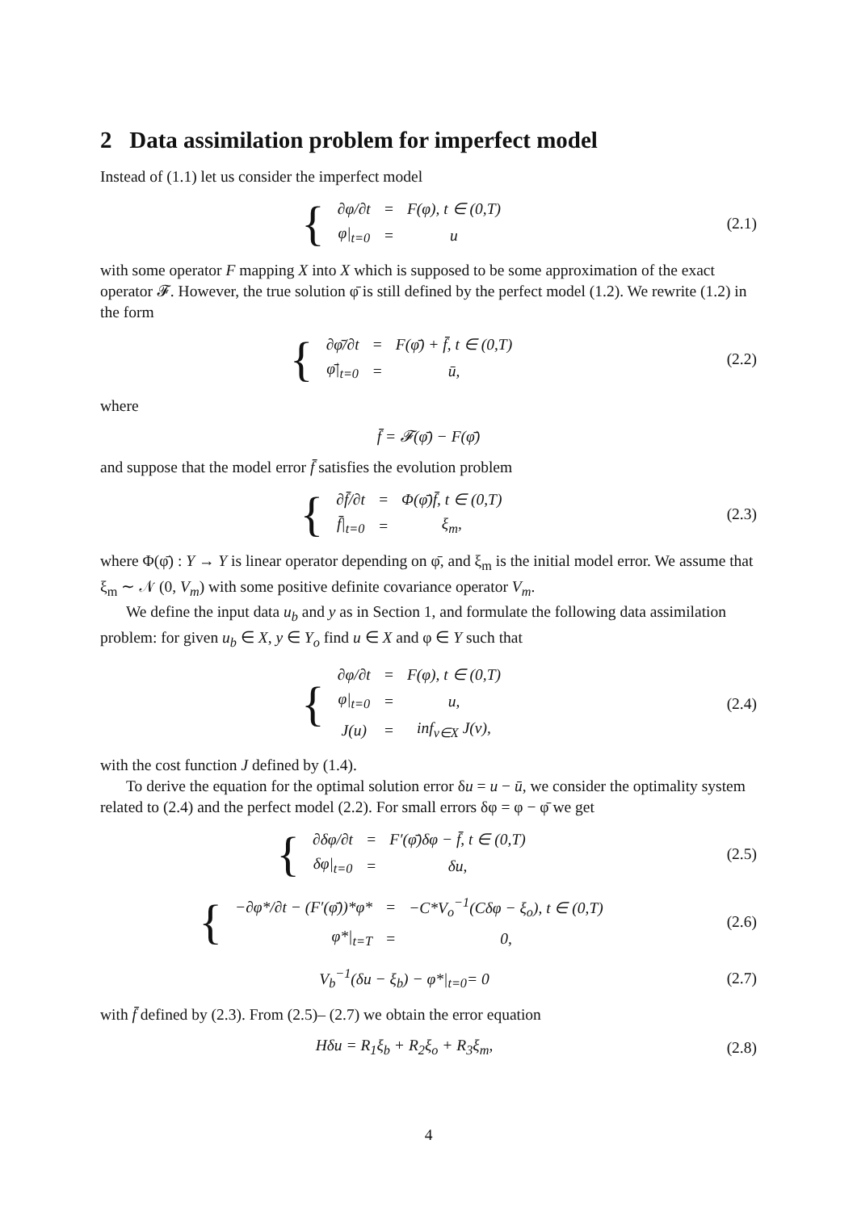2 Data assimilation problem for imperfect model
Instead of (1.1) let us consider the imperfect model
{
| ∂φ/∂t | = | F(φ), t ∈ (0,T) |
| φ/<sub>t=0</sub> | = | u |
(2.1)
with some operator F mapping X into X which is supposed to be some approximation of the exact operator 𝓕. However, the true solution φ̄ is still defined by the perfect model (1.2). We rewrite (1.2) in the form
{
| ∂φ̄/∂t | = | F(φ̄) + f̄, t ∈ (0,T) |
| φ̄/<sub>t=0</sub> | = | ū, |
(2.2)
where
f̄ = 𝓕(φ̄) − F(φ̄)
and suppose that the model error f̄ satisfies the evolution problem
{
| ∂f̄/∂t | = | Φ(φ̄)f̄, t ∈ (0,T) |
| f̄/<sub>t=0</sub> | = | ξ<sub>m</sub>, |
(2.3)
where Φ(φ̄) : Y → Y is linear operator depending on φ̄, and ξ<sub>m</sub> is the initial model error. We assume that ξ<sub>m</sub> ∼ 𝒩 (0, V<sub>m</sub>) with some positive definite covariance operator V<sub>m</sub>.
We define the input data u<sub>b</sub> and y as in Section 1, and formulate the following data assimilation problem: for given u<sub>b</sub> ∈ X, y ∈ Y<sub>o</sub> find u ∈ X and φ ∈ Y such that
{
| ∂φ/∂t | = | F(φ), t ∈ (0,T) |
| φ/<sub>t=0</sub> | = | u, |
| J(u) | = | inf<sub>v∈X</sub> J(v), |
(2.4)
with the cost function J defined by (1.4).
To derive the equation for the optimal solution error δu = u − ū, we consider the optimality system related to (2.4) and the perfect model (2.2). For small errors δφ = φ − φ̄ we get
{
| ∂δφ/∂t | = | F′(φ̄)δφ − f̄, t ∈ (0,T) |
| δφ/<sub>t=0</sub> | = | δu, |
(2.5)
{
| −∂φ*/∂t − (F′(φ̄))*φ* | = | −C*V<sub>o</sub><sup>−1</sup>(Cδφ − ξ<sub>o</sub>), t ∈ (0,T) |
| φ*/<sub>t=T</sub> | = | 0, |
(2.6)
V<sub>b</sub><sup>−1</sup>(δu − ξ<sub>b</sub>) − φ*|<sub>t=0</sub>= 0 (2.7)
with f̄ defined by (2.3). From (2.5)– (2.7) we obtain the error equation
Hδu = R<sub>1</sub>ξ<sub>b</sub> + R<sub>2</sub>ξ<sub>o</sub> + R<sub>3</sub>ξ<sub>m</sub>, (2.8)
4